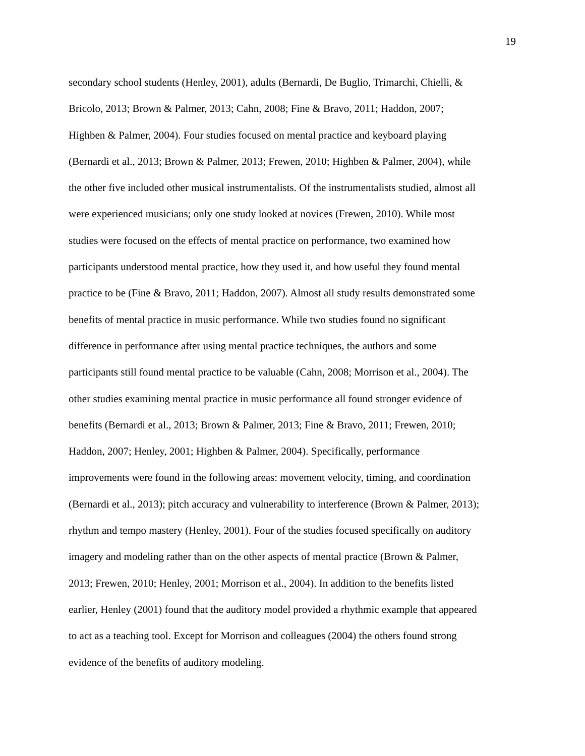19
secondary school students (Henley, 2001), adults (Bernardi, De Buglio, Trimarchi, Chielli, &
Bricolo, 2013; Brown & Palmer, 2013; Cahn, 2008; Fine & Bravo, 2011; Haddon, 2007;
Highben & Palmer, 2004). Four studies focused on mental practice and keyboard playing
(Bernardi et al., 2013; Brown & Palmer, 2013; Frewen, 2010; Highben & Palmer, 2004), while
the other five included other musical instrumentalists. Of the instrumentalists studied, almost all
were experienced musicians; only one study looked at novices (Frewen, 2010). While most
studies were focused on the effects of mental practice on performance, two examined how
participants understood mental practice, how they used it, and how useful they found mental
practice to be (Fine & Bravo, 2011; Haddon, 2007). Almost all study results demonstrated some
benefits of mental practice in music performance. While two studies found no significant
difference in performance after using mental practice techniques, the authors and some
participants still found mental practice to be valuable (Cahn, 2008; Morrison et al., 2004). The
other studies examining mental practice in music performance all found stronger evidence of
benefits (Bernardi et al., 2013; Brown & Palmer, 2013; Fine & Bravo, 2011; Frewen, 2010;
Haddon, 2007; Henley, 2001; Highben & Palmer, 2004). Specifically, performance
improvements were found in the following areas: movement velocity, timing, and coordination
(Bernardi et al., 2013); pitch accuracy and vulnerability to interference (Brown & Palmer, 2013);
rhythm and tempo mastery (Henley, 2001). Four of the studies focused specifically on auditory
imagery and modeling rather than on the other aspects of mental practice (Brown & Palmer,
2013; Frewen, 2010; Henley, 2001; Morrison et al., 2004). In addition to the benefits listed
earlier, Henley (2001) found that the auditory model provided a rhythmic example that appeared
to act as a teaching tool. Except for Morrison and colleagues (2004) the others found strong
evidence of the benefits of auditory modeling.